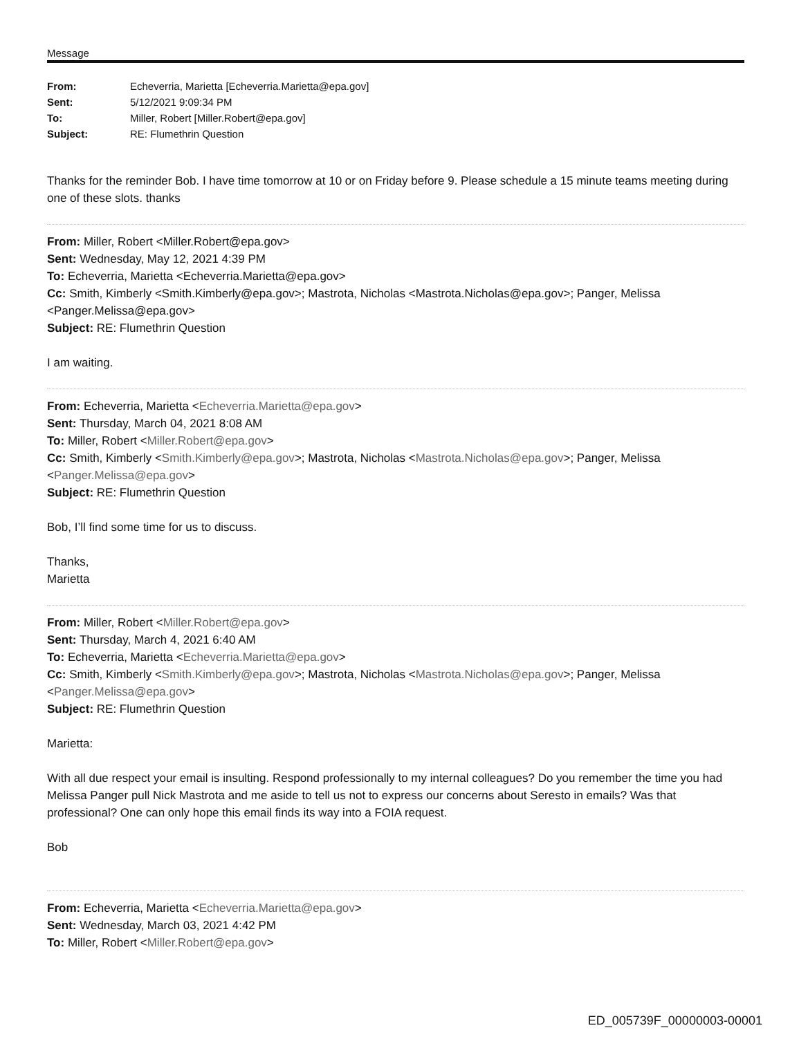Message
| From: | Echeverria, Marietta [Echeverria.Marietta@epa.gov] |
| Sent: | 5/12/2021 9:09:34 PM |
| To: | Miller, Robert [Miller.Robert@epa.gov] |
| Subject: | RE: Flumethrin Question |
Thanks for the reminder Bob. I have time tomorrow at 10 or on Friday before 9. Please schedule a 15 minute teams meeting during one of these slots. thanks
From: Miller, Robert <Miller.Robert@epa.gov>
Sent: Wednesday, May 12, 2021 4:39 PM
To: Echeverria, Marietta <Echeverria.Marietta@epa.gov>
Cc: Smith, Kimberly <Smith.Kimberly@epa.gov>; Mastrota, Nicholas <Mastrota.Nicholas@epa.gov>; Panger, Melissa <Panger.Melissa@epa.gov>
Subject: RE: Flumethrin Question
I am waiting.
From: Echeverria, Marietta <Echeverria.Marietta@epa.gov>
Sent: Thursday, March 04, 2021 8:08 AM
To: Miller, Robert <Miller.Robert@epa.gov>
Cc: Smith, Kimberly <Smith.Kimberly@epa.gov>; Mastrota, Nicholas <Mastrota.Nicholas@epa.gov>; Panger, Melissa <Panger.Melissa@epa.gov>
Subject: RE: Flumethrin Question
Bob, I’ll find some time for us to discuss.
Thanks,
Marietta
From: Miller, Robert <Miller.Robert@epa.gov>
Sent: Thursday, March 4, 2021 6:40 AM
To: Echeverria, Marietta <Echeverria.Marietta@epa.gov>
Cc: Smith, Kimberly <Smith.Kimberly@epa.gov>; Mastrota, Nicholas <Mastrota.Nicholas@epa.gov>; Panger, Melissa <Panger.Melissa@epa.gov>
Subject: RE: Flumethrin Question
Marietta:
With all due respect your email is insulting. Respond professionally to my internal colleagues? Do you remember the time you had Melissa Panger pull Nick Mastrota and me aside to tell us not to express our concerns about Seresto in emails? Was that professional? One can only hope this email finds its way into a FOIA request.
Bob
From: Echeverria, Marietta <Echeverria.Marietta@epa.gov>
Sent: Wednesday, March 03, 2021 4:42 PM
To: Miller, Robert <Miller.Robert@epa.gov>
ED_005739F_00000003-00001